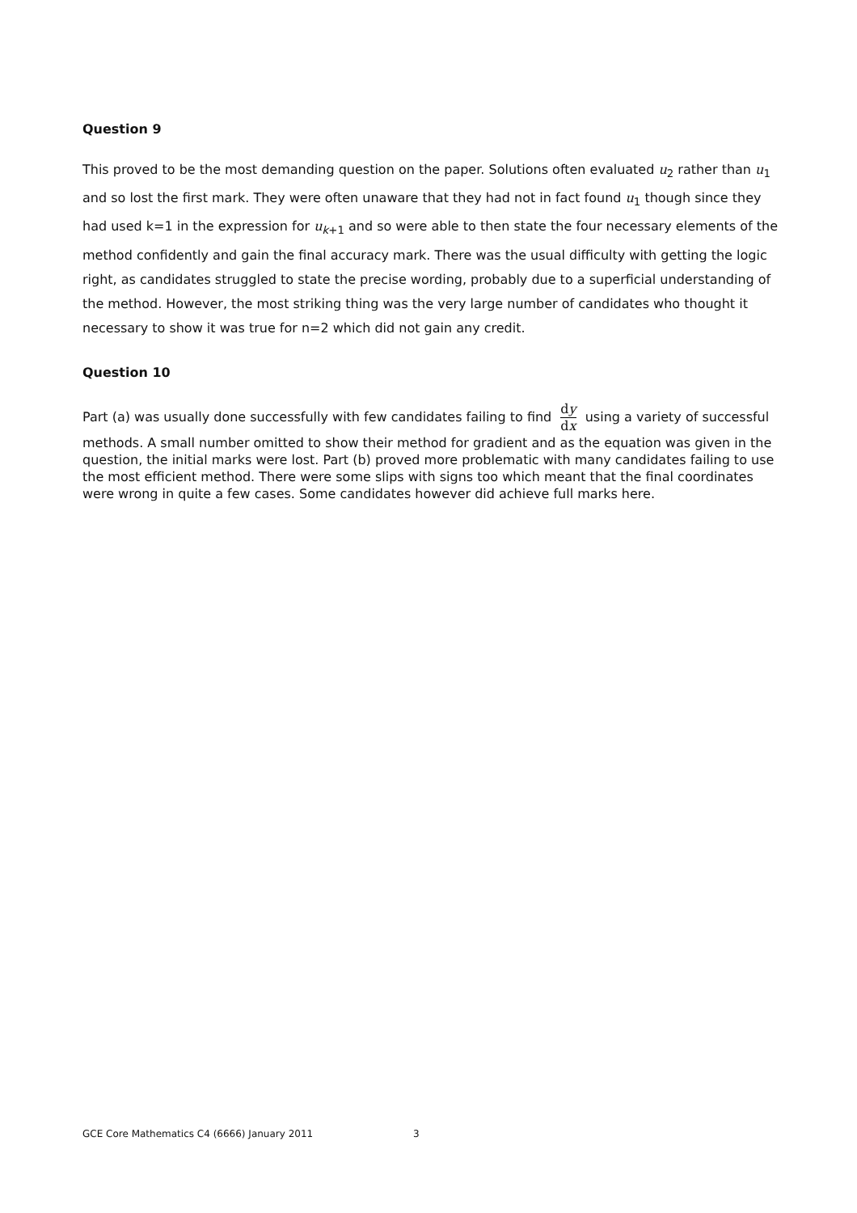Question 9
This proved to be the most demanding question on the paper. Solutions often evaluated u<sub>2</sub> rather than u<sub>1</sub> and so lost the first mark. They were often unaware that they had not in fact found u<sub>1</sub> though since they had used k=1 in the expression for u<sub>k+1</sub> and so were able to then state the four necessary elements of the method confidently and gain the final accuracy mark. There was the usual difficulty with getting the logic right, as candidates struggled to state the precise wording, probably due to a superficial understanding of the method. However, the most striking thing was the very large number of candidates who thought it necessary to show it was true for n=2 which did not gain any credit.
Question 10
Part (a) was usually done successfully with few candidates failing to find dy dx using a variety of successful methods. A small number omitted to show their method for gradient and as the equation was given in the question, the initial marks were lost. Part (b) proved more problematic with many candidates failing to use the most efficient method. There were some slips with signs too which meant that the final coordinates were wrong in quite a few cases. Some candidates however did achieve full marks here.
GCE Core Mathematics C4 (6666) January 2011 3